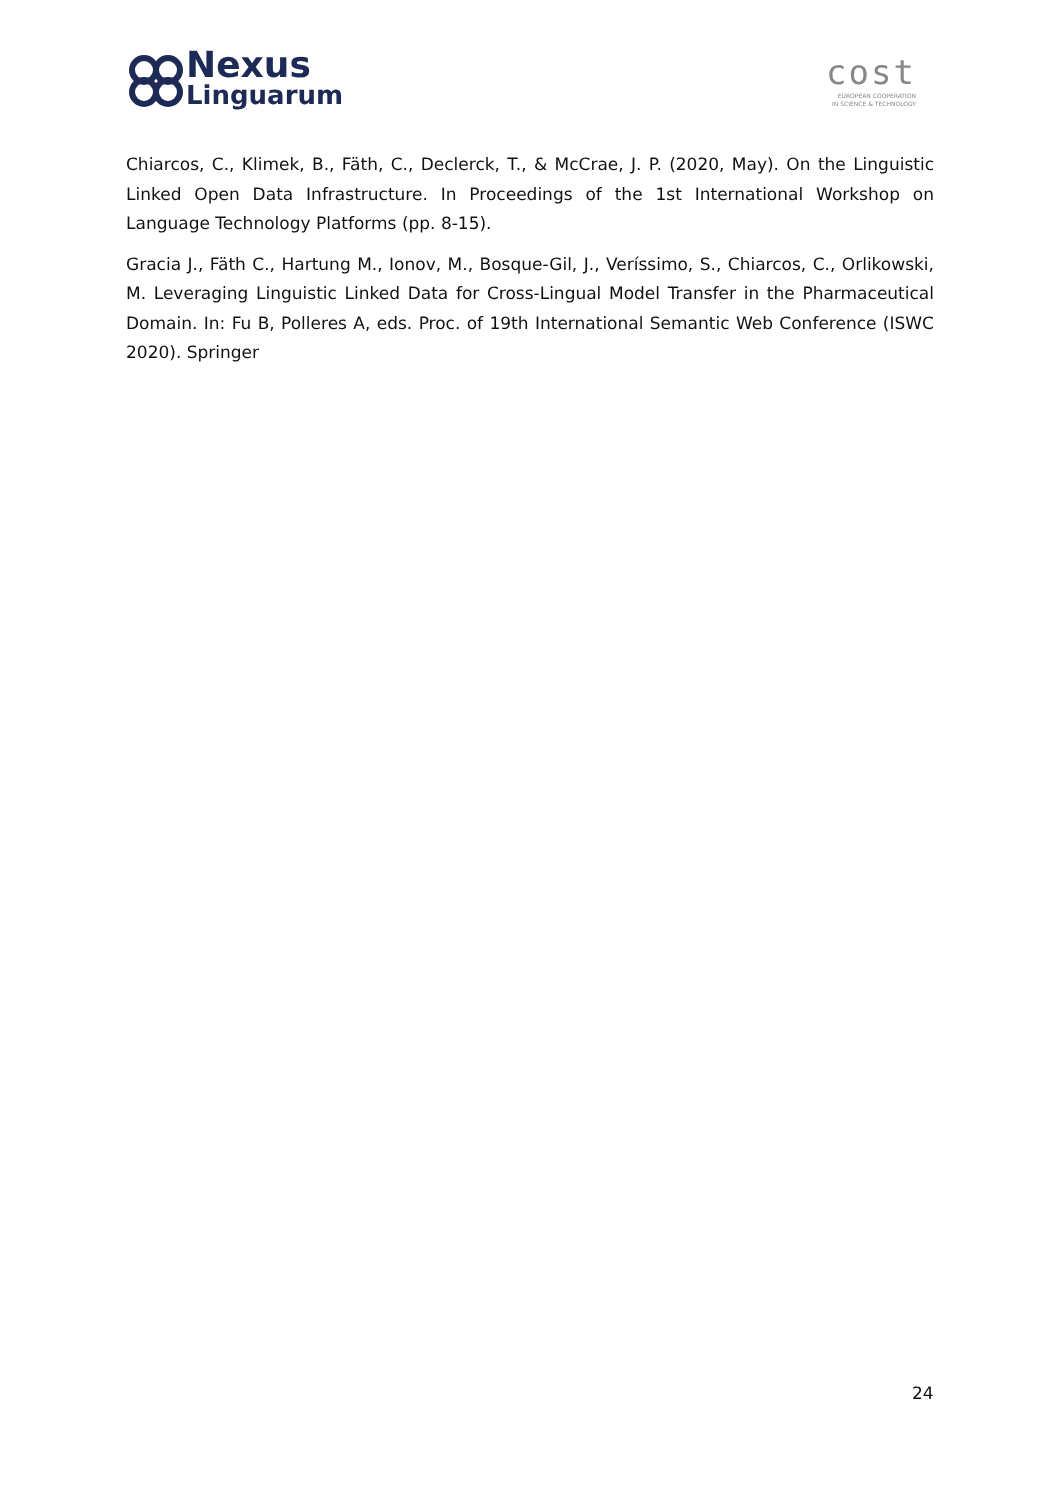Nexus
Linguarum
cost
EUROPEAN COOPERATION
IN SCIENCE & TECHNOLOGY
Chiarcos, C., Klimek, B., Fäth, C., Declerck, T., & McCrae, J. P. (2020, May). On the Linguistic Linked Open Data Infrastructure. In Proceedings of the 1st International Workshop on Language Technology Platforms (pp. 8-15).
Gracia J., Fäth C., Hartung M., Ionov, M., Bosque-Gil, J., Veríssimo, S., Chiarcos, C., Orlikowski, M. Leveraging Linguistic Linked Data for Cross-Lingual Model Transfer in the Pharmaceutical Domain. In: Fu B, Polleres A, eds. Proc. of 19th International Semantic Web Conference (ISWC 2020). Springer
24